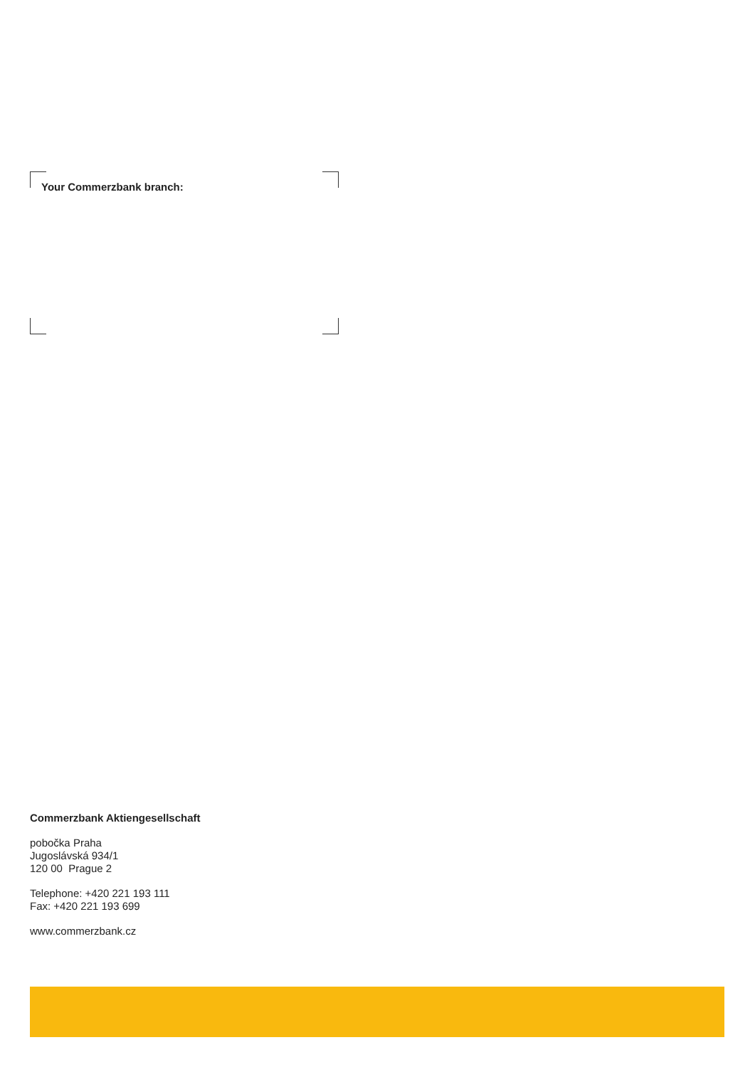Your Commerzbank branch:
Commerzbank Aktiengesellschaft
pobočka Praha
Jugoslávská 934/1
120 00 Prague 2
Telephone: +420 221 193 111
Fax: +420 221 193 699
www.commerzbank.cz